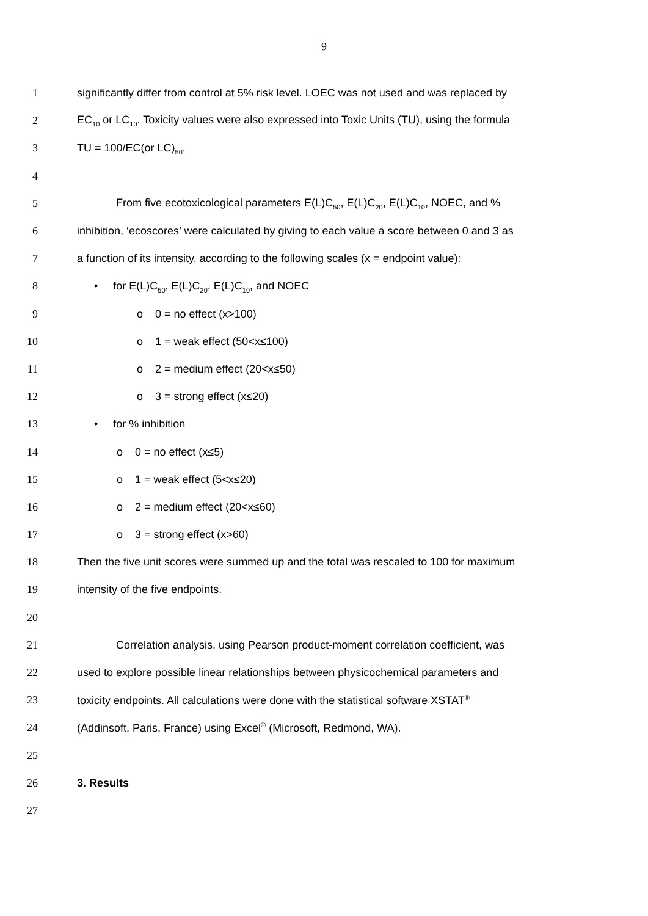9
1 significantly differ from control at 5% risk level. LOEC was not used and was replaced by
2 EC<sub>10</sub> or LC<sub>10</sub>. Toxicity values were also expressed into Toxic Units (TU), using the formula
3 TU = 100/EC(or LC)<sub>50</sub>.
4
5 From five ecotoxicological parameters E(L)C<sub>50</sub>, E(L)C<sub>20</sub>, E(L)C<sub>10</sub>, NOEC, and %
6 inhibition, ‘ecoscores’ were calculated by giving to each value a score between 0 and 3 as
7 a function of its intensity, according to the following scales (x = endpoint value):
8 • for E(L)C<sub>50</sub>, E(L)C<sub>20</sub>, E(L)C<sub>10</sub>, and NOEC
9 o 0 = no effect (x>100)
10 o 1 = weak effect (50<x≤100)
11 o 2 = medium effect (20<x≤50)
12 o 3 = strong effect (x≤20)
13 • for % inhibition
14 o 0 = no effect (x≤5)
15 o 1 = weak effect (5<x≤20)
16 o 2 = medium effect (20<x≤60)
17 o 3 = strong effect (x>60)
18 Then the five unit scores were summed up and the total was rescaled to 100 for maximum
19 intensity of the five endpoints.
20
21 Correlation analysis, using Pearson product-moment correlation coefficient, was
22 used to explore possible linear relationships between physicochemical parameters and
23 toxicity endpoints. All calculations were done with the statistical software XSTAT<sup>®</sup>
24 (Addinsoft, Paris, France) using Excel<sup>®</sup> (Microsoft, Redmond, WA).
25
26 3. Results
27